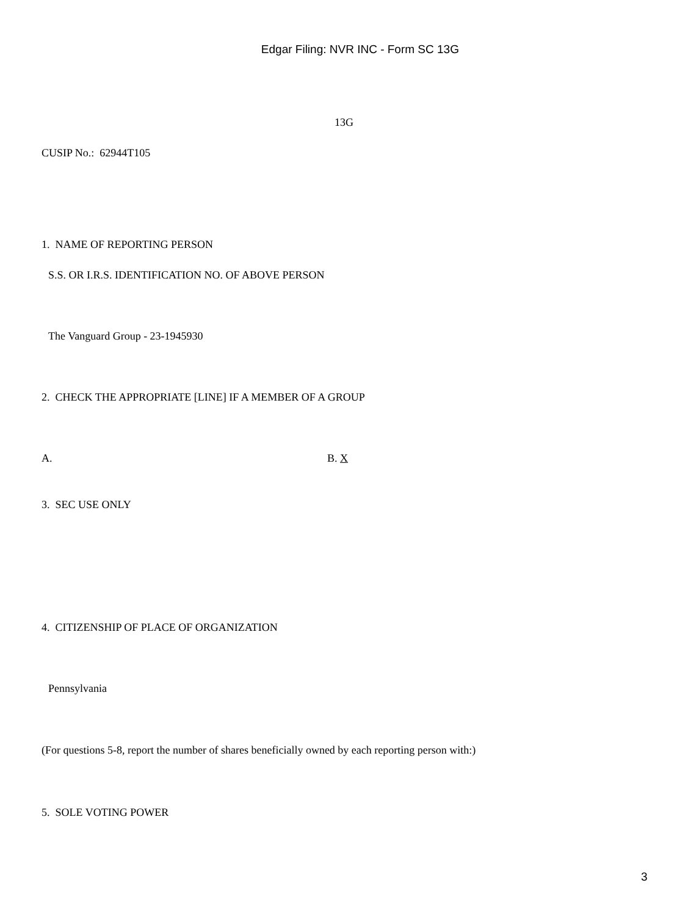Edgar Filing: NVR INC - Form SC 13G
13G
CUSIP No.: 62944T105
1. NAME OF REPORTING PERSON
S.S. OR I.R.S. IDENTIFICATION NO. OF ABOVE PERSON
The Vanguard Group - 23-1945930
2. CHECK THE APPROPRIATE [LINE] IF A MEMBER OF A GROUP
A. B. X
3. SEC USE ONLY
4. CITIZENSHIP OF PLACE OF ORGANIZATION
Pennsylvania
(For questions 5-8, report the number of shares beneficially owned by each reporting person with:)
5. SOLE VOTING POWER
3